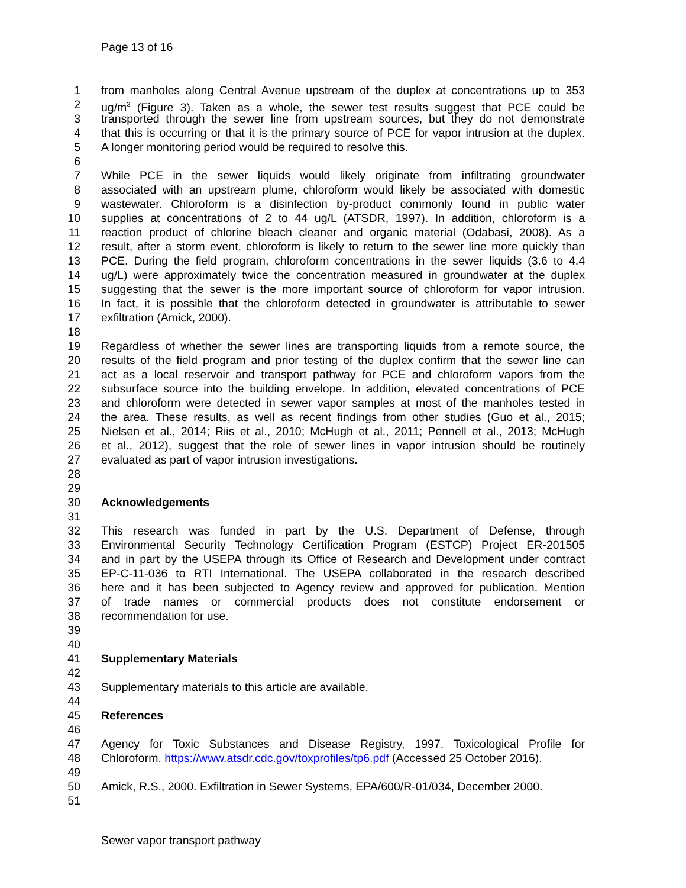Page 13 of 16
1 from manholes along Central Avenue upstream of the duplex at concentrations up to 353
2 ug/m<sup>3</sup> (Figure 3). Taken as a whole, the sewer test results suggest that PCE could be
3 transported through the sewer line from upstream sources, but they do not demonstrate
4 that this is occurring or that it is the primary source of PCE for vapor intrusion at the duplex.
5 A longer monitoring period would be required to resolve this.
6
7 While PCE in the sewer liquids would likely originate from infiltrating groundwater
8 associated with an upstream plume, chloroform would likely be associated with domestic
9 wastewater. Chloroform is a disinfection by-product commonly found in public water
10 supplies at concentrations of 2 to 44 ug/L (ATSDR, 1997). In addition, chloroform is a
11 reaction product of chlorine bleach cleaner and organic material (Odabasi, 2008). As a
12 result, after a storm event, chloroform is likely to return to the sewer line more quickly than
13 PCE. During the field program, chloroform concentrations in the sewer liquids (3.6 to 4.4
14 ug/L) were approximately twice the concentration measured in groundwater at the duplex
15 suggesting that the sewer is the more important source of chloroform for vapor intrusion.
16 In fact, it is possible that the chloroform detected in groundwater is attributable to sewer
17 exfiltration (Amick, 2000).
18
19 Regardless of whether the sewer lines are transporting liquids from a remote source, the
20 results of the field program and prior testing of the duplex confirm that the sewer line can
21 act as a local reservoir and transport pathway for PCE and chloroform vapors from the
22 subsurface source into the building envelope. In addition, elevated concentrations of PCE
23 and chloroform were detected in sewer vapor samples at most of the manholes tested in
24 the area. These results, as well as recent findings from other studies (Guo et al., 2015;
25 Nielsen et al., 2014; Riis et al., 2010; McHugh et al., 2011; Pennell et al., 2013; McHugh
26 et al., 2012), suggest that the role of sewer lines in vapor intrusion should be routinely
27 evaluated as part of vapor intrusion investigations.
28
29
30 Acknowledgements
31
32 This research was funded in part by the U.S. Department of Defense, through
33 Environmental Security Technology Certification Program (ESTCP) Project ER-201505
34 and in part by the USEPA through its Office of Research and Development under contract
35 EP-C-11-036 to RTI International. The USEPA collaborated in the research described
36 here and it has been subjected to Agency review and approved for publication. Mention
37 of trade names or commercial products does not constitute endorsement or
38 recommendation for use.
39
40
41 Supplementary Materials
42
43 Supplementary materials to this article are available.
44
45 References
46
47 Agency for Toxic Substances and Disease Registry, 1997. Toxicological Profile for
48 Chloroform. https://www.atsdr.cdc.gov/toxprofiles/tp6.pdf (Accessed 25 October 2016).
49
50 Amick, R.S., 2000. Exfiltration in Sewer Systems, EPA/600/R-01/034, December 2000.
51
Sewer vapor transport pathway